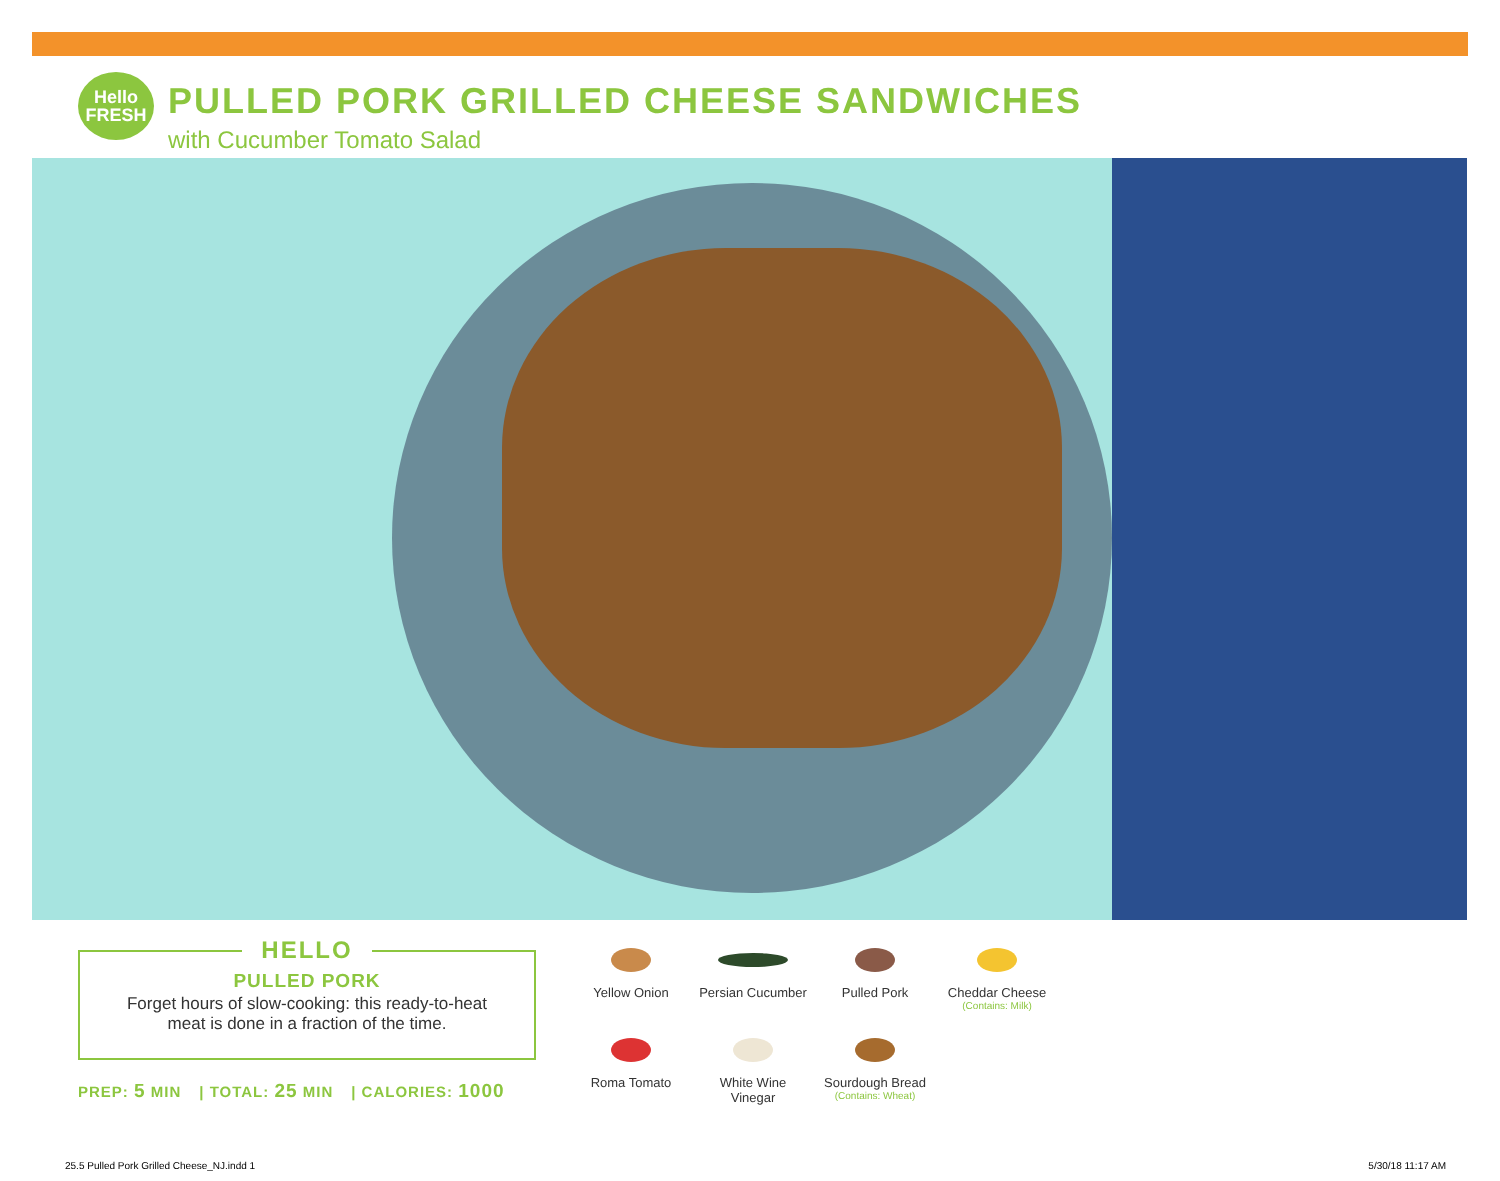Hello
FRESH
PULLED PORK GRILLED CHEESE SANDWICHES
with Cucumber Tomato Salad
HELLO
PULLED PORK
Forget hours of slow-cooking: this ready-to-heat
meat is done in a fraction of the time.
PREP: 5 MIN | TOTAL: 25 MIN | CALORIES: 1000
Yellow Onion
Persian Cucumber
Pulled Pork
Cheddar Cheese
(Contains: Milk)
Roma Tomato
White Wine
Vinegar
Sourdough Bread
(Contains: Wheat)
25.5 Pulled Pork Grilled Cheese_NJ.indd 1
5/30/18 11:17 AM